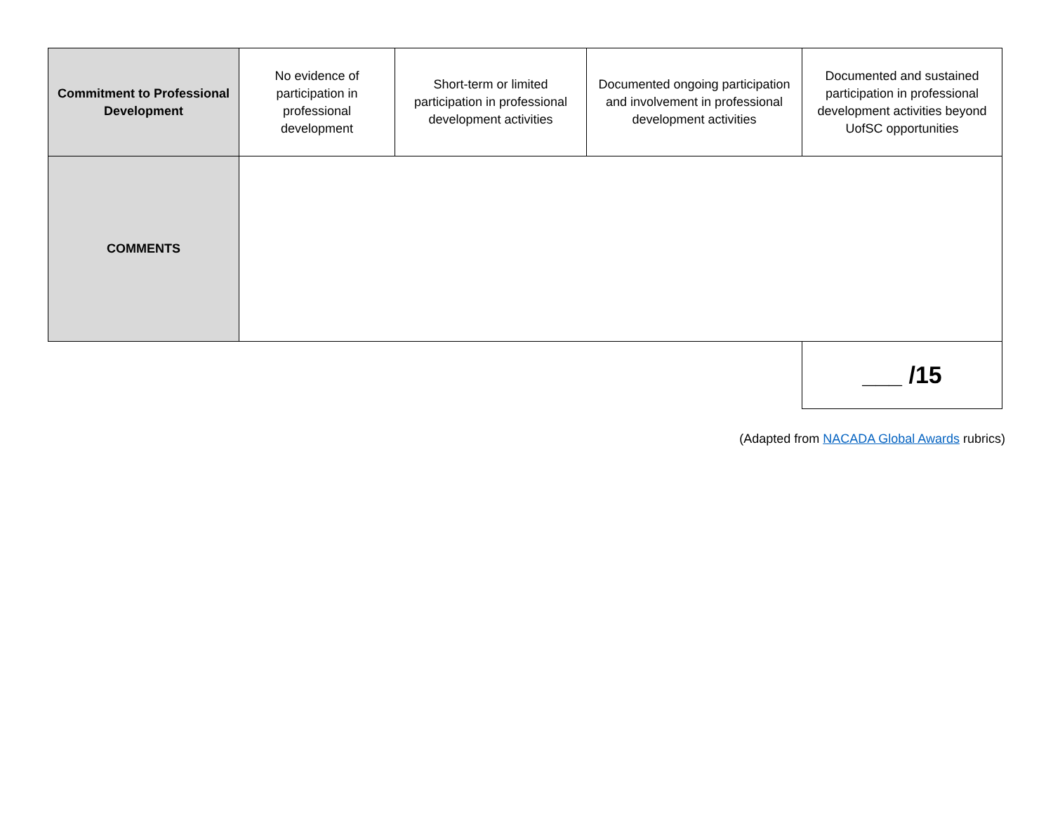| Commitment to Professional Development | No evidence of participation in professional development | Short-term or limited participation in professional development activities | Documented ongoing participation and involvement in professional development activities | Documented and sustained participation in professional development activities beyond UofSC opportunities |
| COMMENTS | | | | |
| | | | | ___ /15 |
(Adapted from NACADA Global Awards rubrics)